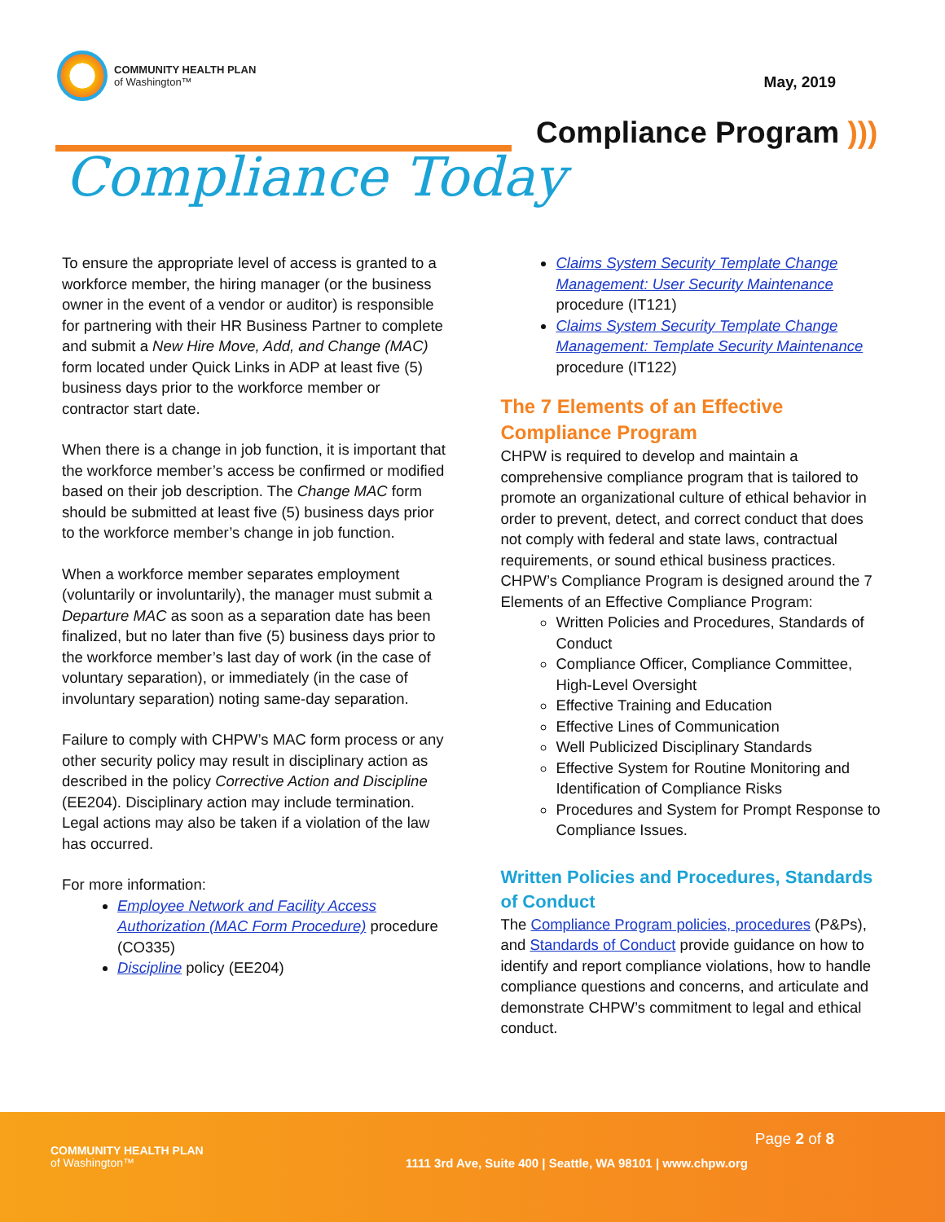COMMUNITY HEALTH PLAN
of Washington™
May, 2019
Compliance Program )))
Compliance Today
To ensure the appropriate level of access is granted to a workforce member, the hiring manager (or the business owner in the event of a vendor or auditor) is responsible for partnering with their HR Business Partner to complete and submit a New Hire Move, Add, and Change (MAC) form located under Quick Links in ADP at least five (5) business days prior to the workforce member or contractor start date.
When there is a change in job function, it is important that the workforce member’s access be confirmed or modified based on their job description. The Change MAC form should be submitted at least five (5) business days prior to the workforce member’s change in job function.
When a workforce member separates employment (voluntarily or involuntarily), the manager must submit a Departure MAC as soon as a separation date has been finalized, but no later than five (5) business days prior to the workforce member’s last day of work (in the case of voluntary separation), or immediately (in the case of involuntary separation) noting same-day separation.
Failure to comply with CHPW’s MAC form process or any other security policy may result in disciplinary action as described in the policy Corrective Action and Discipline (EE204). Disciplinary action may include termination. Legal actions may also be taken if a violation of the law has occurred.
For more information:
Employee Network and Facility Access Authorization (MAC Form Procedure) procedure (CO335)
Discipline policy (EE204)
Claims System Security Template Change Management: User Security Maintenance procedure (IT121)
Claims System Security Template Change Management: Template Security Maintenance procedure (IT122)
The 7 Elements of an Effective Compliance Program
CHPW is required to develop and maintain a comprehensive compliance program that is tailored to promote an organizational culture of ethical behavior in order to prevent, detect, and correct conduct that does not comply with federal and state laws, contractual requirements, or sound ethical business practices. CHPW’s Compliance Program is designed around the 7 Elements of an Effective Compliance Program:
Written Policies and Procedures, Standards of Conduct
Compliance Officer, Compliance Committee, High-Level Oversight
Effective Training and Education
Effective Lines of Communication
Well Publicized Disciplinary Standards
Effective System for Routine Monitoring and Identification of Compliance Risks
Procedures and System for Prompt Response to Compliance Issues.
Written Policies and Procedures, Standards of Conduct
The Compliance Program policies, procedures (P&Ps), and Standards of Conduct provide guidance on how to identify and report compliance violations, how to handle compliance questions and concerns, and articulate and demonstrate CHPW’s commitment to legal and ethical conduct.
Page 2 of 8
COMMUNITY HEALTH PLAN
of Washington™
1111 3rd Ave, Suite 400 | Seattle, WA 98101 | www.chpw.org